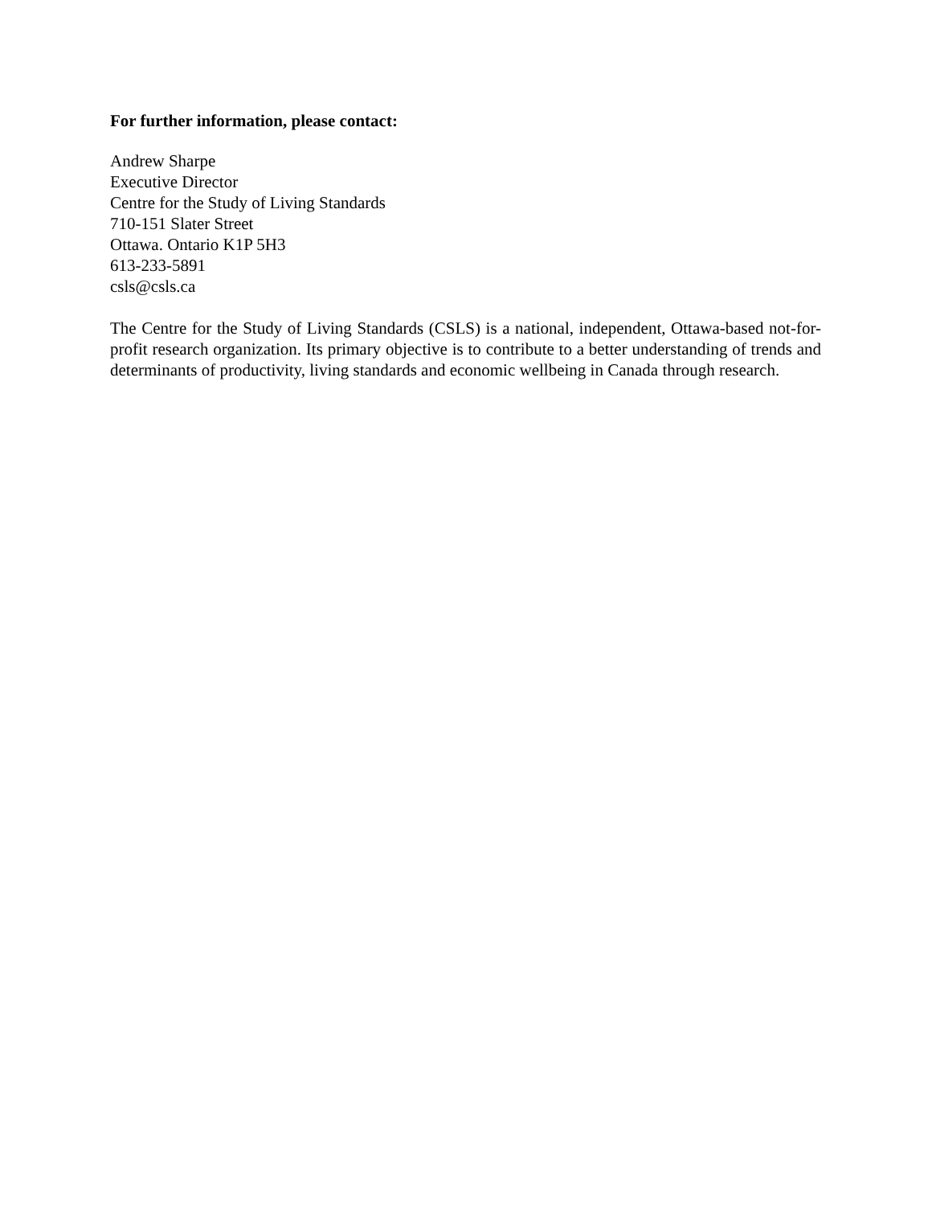For further information, please contact:
Andrew Sharpe
Executive Director
Centre for the Study of Living Standards
710-151 Slater Street
Ottawa. Ontario K1P 5H3
613-233-5891
csls@csls.ca
The Centre for the Study of Living Standards (CSLS) is a national, independent, Ottawa-based not-for-profit research organization. Its primary objective is to contribute to a better understanding of trends and determinants of productivity, living standards and economic wellbeing in Canada through research.